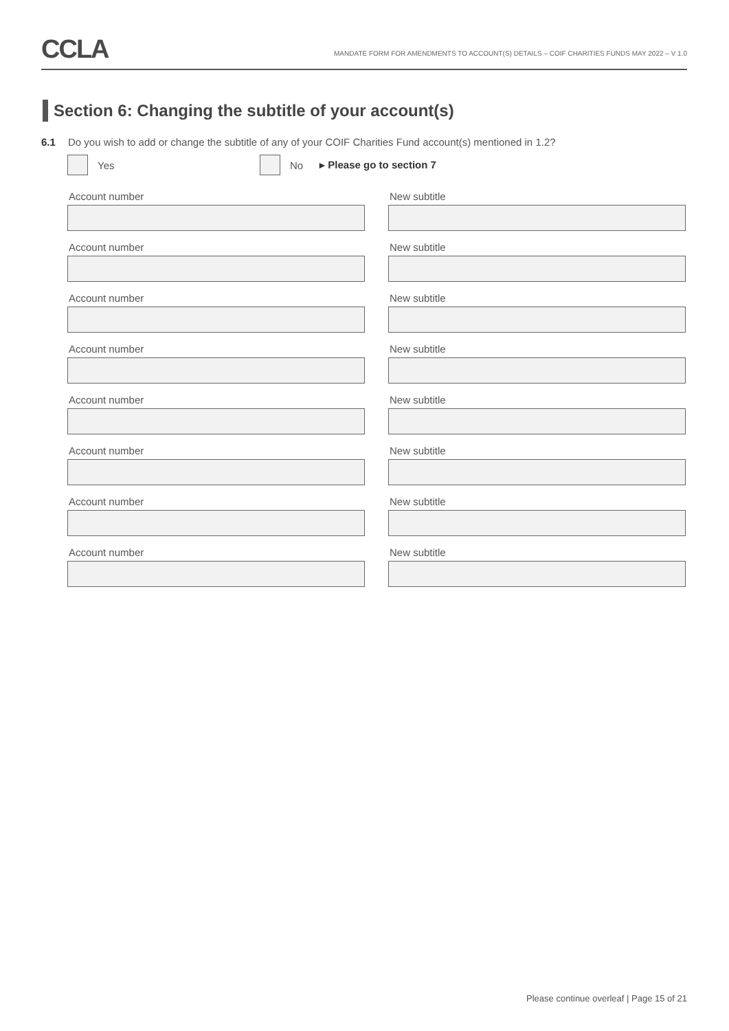CCLA
MANDATE FORM FOR AMENDMENTS TO ACCOUNT(S) DETAILS – COIF CHARITIES FUNDS MAY 2022 – V 1.0
Section 6: Changing the subtitle of your account(s)
6.1 Do you wish to add or change the subtitle of any of your COIF Charities Fund account(s) mentioned in 1.2?
Yes No ▸ Please go to section 7
Account number
New subtitle
Account number
New subtitle
Account number
New subtitle
Account number
New subtitle
Account number
New subtitle
Account number
New subtitle
Account number
New subtitle
Account number
New subtitle
Please continue overleaf | Page 15 of 21